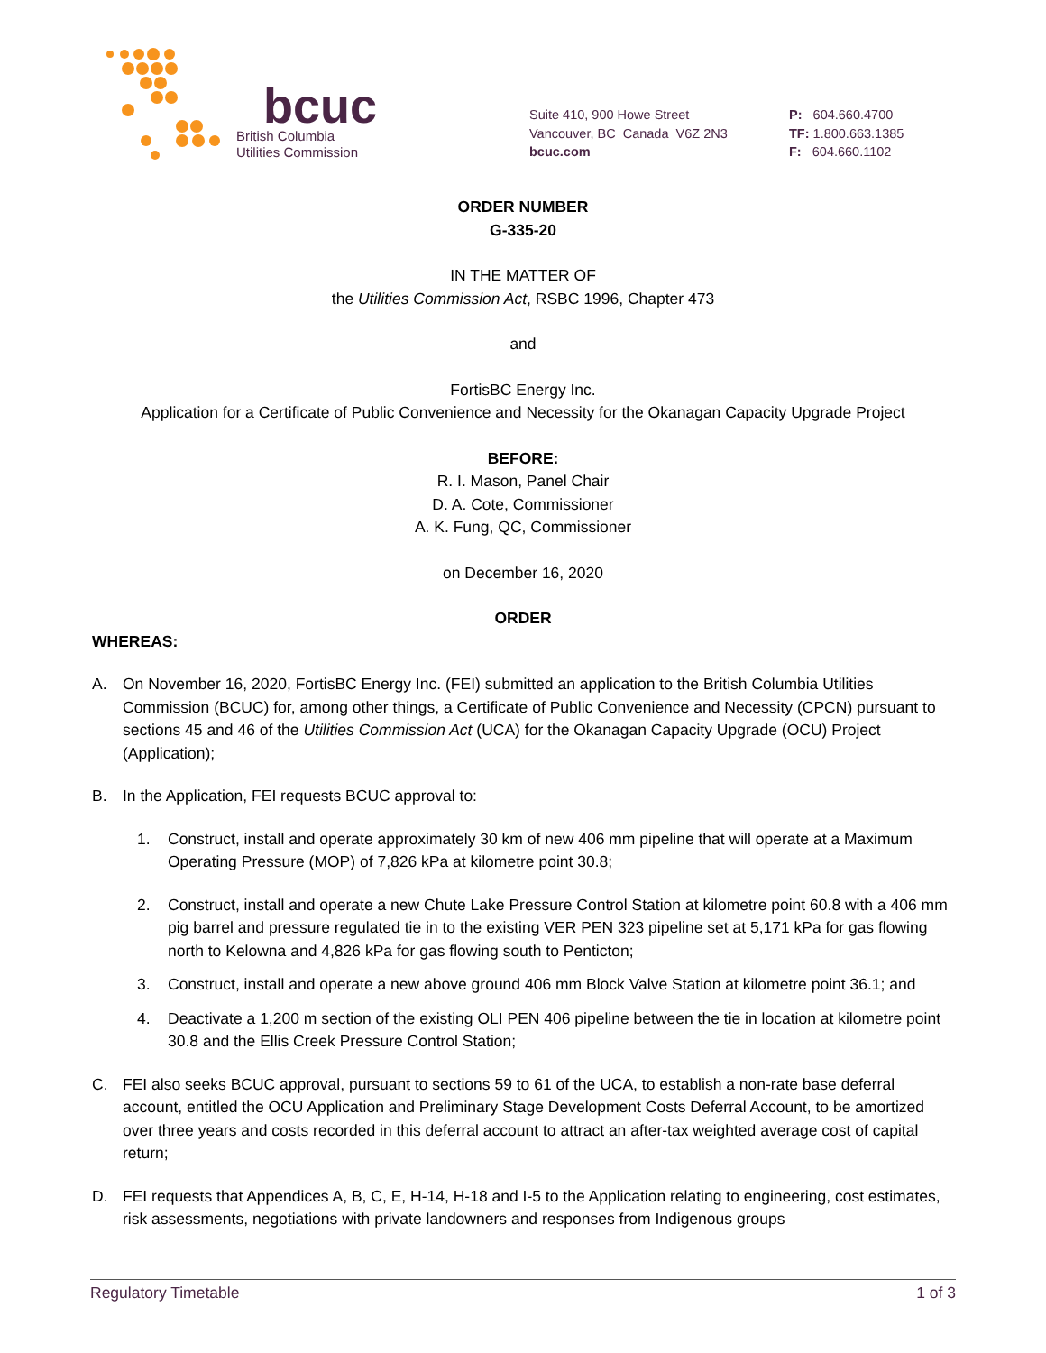bcuc
British Columbia
Utilities Commission
Suite 410, 900 Howe Street
Vancouver, BC Canada V6Z 2N3
bcuc.com
P: 604.660.4700
TF: 1.800.663.1385
F: 604.660.1102
ORDER NUMBER
G-335-20
IN THE MATTER OF
the Utilities Commission Act, RSBC 1996, Chapter 473
and
FortisBC Energy Inc.
Application for a Certificate of Public Convenience and Necessity for the Okanagan Capacity Upgrade Project
BEFORE:
R. I. Mason, Panel Chair
D. A. Cote, Commissioner
A. K. Fung, QC, Commissioner
on December 16, 2020
ORDER
WHEREAS:
A. On November 16, 2020, FortisBC Energy Inc. (FEI) submitted an application to the British Columbia Utilities Commission (BCUC) for, among other things, a Certificate of Public Convenience and Necessity (CPCN) pursuant to sections 45 and 46 of the Utilities Commission Act (UCA) for the Okanagan Capacity Upgrade (OCU) Project (Application);
B. In the Application, FEI requests BCUC approval to:
1. Construct, install and operate approximately 30 km of new 406 mm pipeline that will operate at a Maximum Operating Pressure (MOP) of 7,826 kPa at kilometre point 30.8;
2. Construct, install and operate a new Chute Lake Pressure Control Station at kilometre point 60.8 with a 406 mm pig barrel and pressure regulated tie in to the existing VER PEN 323 pipeline set at 5,171 kPa for gas flowing north to Kelowna and 4,826 kPa for gas flowing south to Penticton;
3. Construct, install and operate a new above ground 406 mm Block Valve Station at kilometre point 36.1; and
4. Deactivate a 1,200 m section of the existing OLI PEN 406 pipeline between the tie in location at kilometre point 30.8 and the Ellis Creek Pressure Control Station;
C. FEI also seeks BCUC approval, pursuant to sections 59 to 61 of the UCA, to establish a non-rate base deferral account, entitled the OCU Application and Preliminary Stage Development Costs Deferral Account, to be amortized over three years and costs recorded in this deferral account to attract an after-tax weighted average cost of capital return;
D. FEI requests that Appendices A, B, C, E, H-14, H-18 and I-5 to the Application relating to engineering, cost estimates, risk assessments, negotiations with private landowners and responses from Indigenous groups
Regulatory Timetable 1 of 3